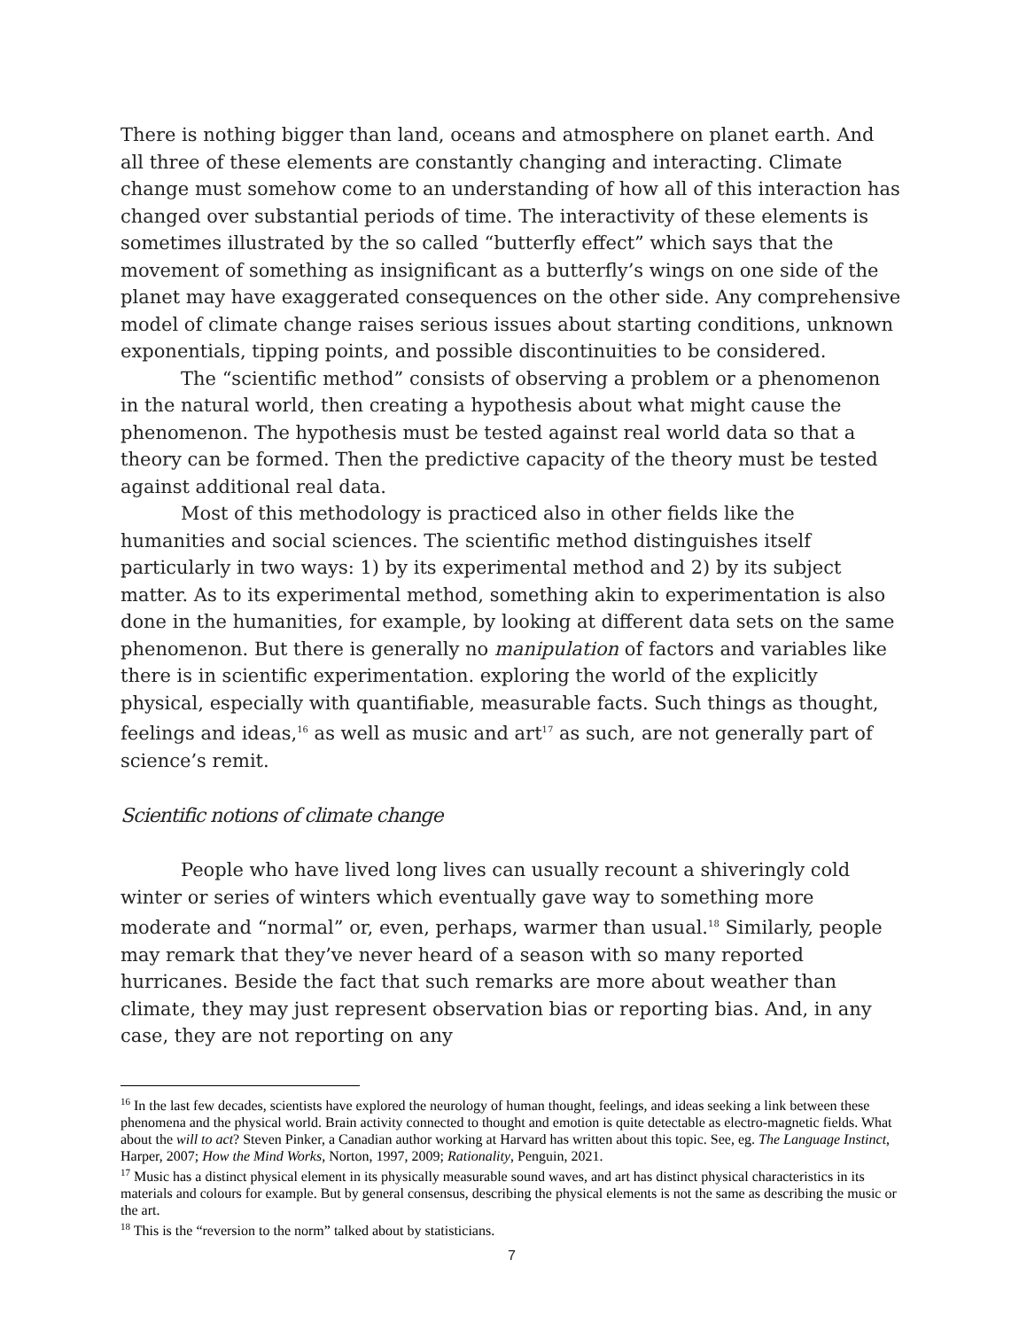There is nothing bigger than land, oceans and atmosphere on planet earth. And all three of these elements are constantly changing and interacting. Climate change must somehow come to an understanding of how all of this interaction has changed over substantial periods of time. The interactivity of these elements is sometimes illustrated by the so called “butterfly effect” which says that the movement of something as insignificant as a butterfly’s wings on one side of the planet may have exaggerated consequences on the other side. Any comprehensive model of climate change raises serious issues about starting conditions, unknown exponentials, tipping points, and possible discontinuities to be considered.
The “scientific method” consists of observing a problem or a phenomenon in the natural world, then creating a hypothesis about what might cause the phenomenon. The hypothesis must be tested against real world data so that a theory can be formed. Then the predictive capacity of the theory must be tested against additional real data.
Most of this methodology is practiced also in other fields like the humanities and social sciences. The scientific method distinguishes itself particularly in two ways: 1) by its experimental method and 2) by its subject matter. As to its experimental method, something akin to experimentation is also done in the humanities, for example, by looking at different data sets on the same phenomenon. But there is generally no manipulation of factors and variables like there is in scientific experimentation. exploring the world of the explicitly physical, especially with quantifiable, measurable facts. Such things as thought, feelings and ideas,<sup>16</sup> as well as music and art<sup>17</sup> as such, are not generally part of science’s remit.
Scientific notions of climate change
People who have lived long lives can usually recount a shiveringly cold winter or series of winters which eventually gave way to something more moderate and “normal” or, even, perhaps, warmer than usual.<sup>18</sup> Similarly, people may remark that they’ve never heard of a season with so many reported hurricanes. Beside the fact that such remarks are more about weather than climate, they may just represent observation bias or reporting bias. And, in any case, they are not reporting on any
<sup>16</sup> In the last few decades, scientists have explored the neurology of human thought, feelings, and ideas seeking a link between these phenomena and the physical world. Brain activity connected to thought and emotion is quite detectable as electro-magnetic fields. What about the will to act? Steven Pinker, a Canadian author working at Harvard has written about this topic. See, eg. The Language Instinct, Harper, 2007; How the Mind Works, Norton, 1997, 2009; Rationality, Penguin, 2021.
<sup>17</sup> Music has a distinct physical element in its physically measurable sound waves, and art has distinct physical characteristics in its materials and colours for example. But by general consensus, describing the physical elements is not the same as describing the music or the art.
<sup>18</sup> This is the “reversion to the norm” talked about by statisticians.
7